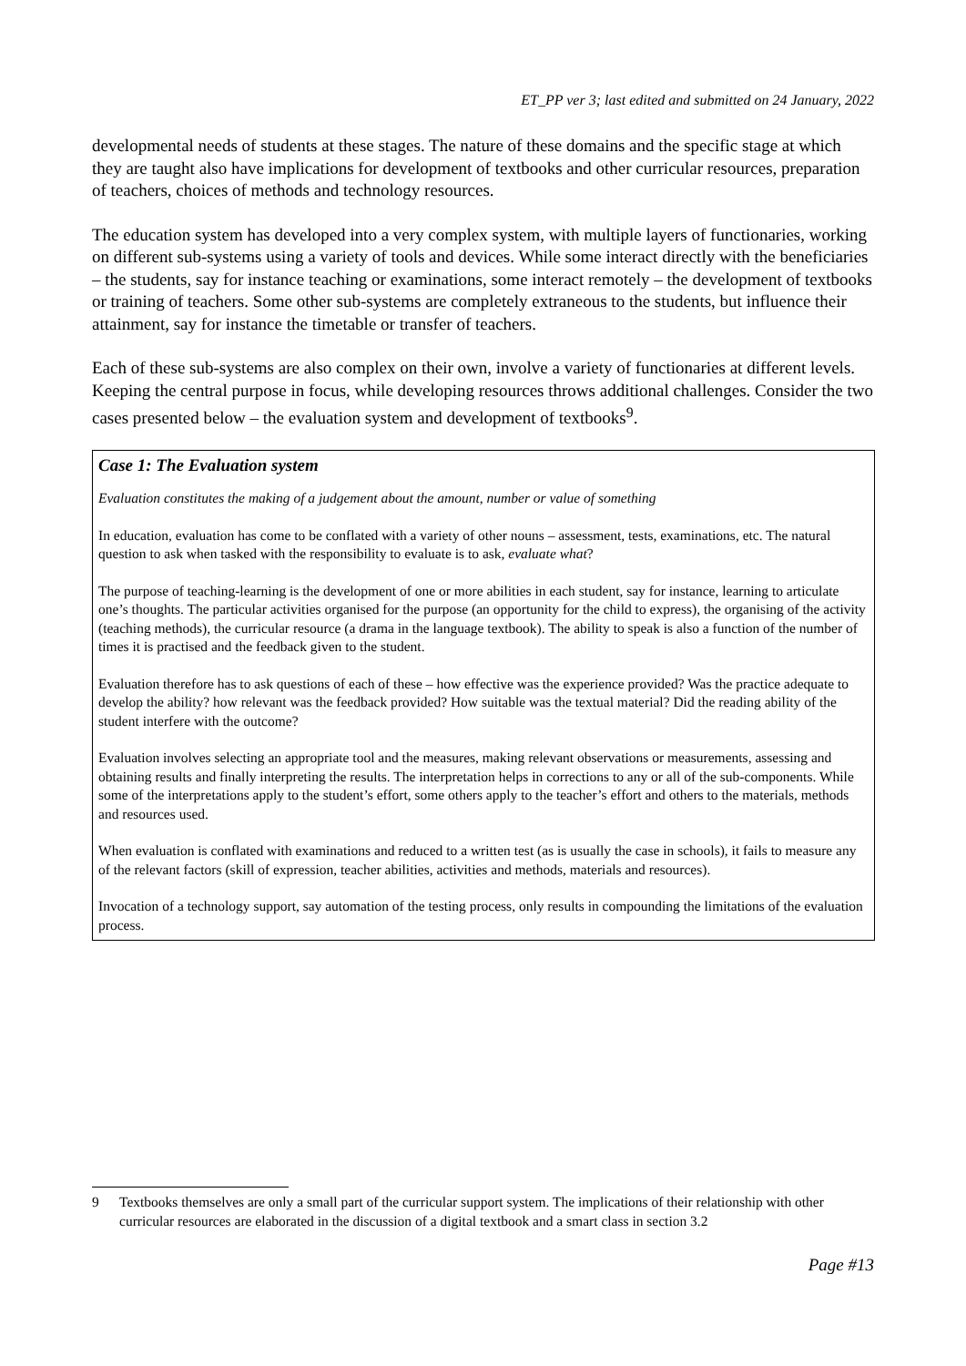ET_PP ver 3; last edited and submitted on 24 January, 2022
developmental needs of students at these stages. The nature of these domains and the specific stage at which they are taught also have implications for development of textbooks and other curricular resources, preparation of teachers, choices of methods and technology resources.
The education system has developed into a very complex system, with multiple layers of functionaries, working on different sub-systems using a variety of tools and devices. While some interact directly with the beneficiaries – the students, say for instance teaching or examinations, some interact remotely – the development of textbooks or training of teachers. Some other sub-systems are completely extraneous to the students, but influence their attainment, say for instance the timetable or transfer of teachers.
Each of these sub-systems are also complex on their own, involve a variety of functionaries at different levels. Keeping the central purpose in focus, while developing resources throws additional challenges. Consider the two cases presented below – the evaluation system and development of textbooks<sup>9</sup>.
Case 1: The Evaluation system
Evaluation constitutes the making of a judgement about the amount, number or value of something
In education, evaluation has come to be conflated with a variety of other nouns – assessment, tests, examinations, etc. The natural question to ask when tasked with the responsibility to evaluate is to ask, evaluate what?
The purpose of teaching-learning is the development of one or more abilities in each student, say for instance, learning to articulate one’s thoughts. The particular activities organised for the purpose (an opportunity for the child to express), the organising of the activity (teaching methods), the curricular resource (a drama in the language textbook). The ability to speak is also a function of the number of times it is practised and the feedback given to the student.
Evaluation therefore has to ask questions of each of these – how effective was the experience provided? Was the practice adequate to develop the ability? how relevant was the feedback provided? How suitable was the textual material? Did the reading ability of the student interfere with the outcome?
Evaluation involves selecting an appropriate tool and the measures, making relevant observations or measurements, assessing and obtaining results and finally interpreting the results. The interpretation helps in corrections to any or all of the sub-components. While some of the interpretations apply to the student’s effort, some others apply to the teacher’s effort and others to the materials, methods and resources used.
When evaluation is conflated with examinations and reduced to a written test (as is usually the case in schools), it fails to measure any of the relevant factors (skill of expression, teacher abilities, activities and methods, materials and resources).
Invocation of a technology support, say automation of the testing process, only results in compounding the limitations of the evaluation process.
9 Textbooks themselves are only a small part of the curricular support system. The implications of their relationship with other curricular resources are elaborated in the discussion of a digital textbook and a smart class in section 3.2
Page #13